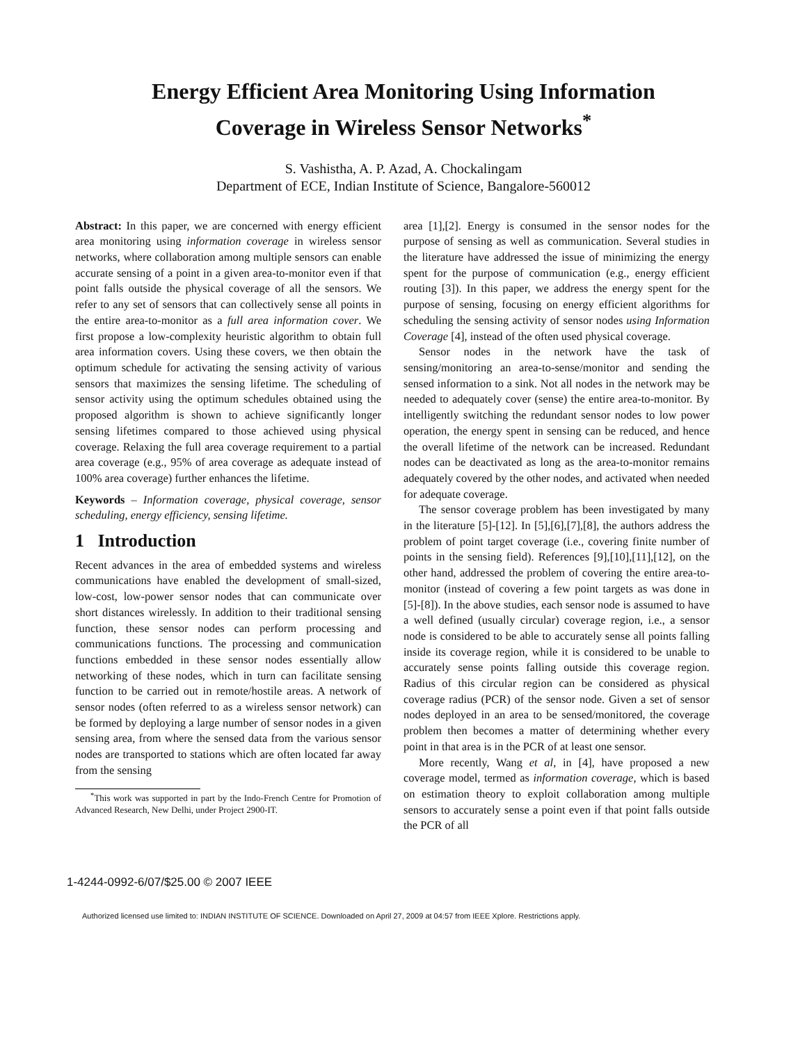Energy Efficient Area Monitoring Using Information
Coverage in Wireless Sensor Networks<sup>*</sup>
S. Vashistha, A. P. Azad, A. Chockalingam
Department of ECE, Indian Institute of Science, Bangalore-560012
Abstract: In this paper, we are concerned with energy efficient area monitoring using information coverage in wireless sensor networks, where collaboration among multiple sensors can enable accurate sensing of a point in a given area-to-monitor even if that point falls outside the physical coverage of all the sensors. We refer to any set of sensors that can collectively sense all points in the entire area-to-monitor as a full area information cover. We first propose a low-complexity heuristic algorithm to obtain full area information covers. Using these covers, we then obtain the optimum schedule for activating the sensing activity of various sensors that maximizes the sensing lifetime. The scheduling of sensor activity using the optimum schedules obtained using the proposed algorithm is shown to achieve significantly longer sensing lifetimes compared to those achieved using physical coverage. Relaxing the full area coverage requirement to a partial area coverage (e.g., 95% of area coverage as adequate instead of 100% area coverage) further enhances the lifetime.
Keywords – Information coverage, physical coverage, sensor scheduling, energy efficiency, sensing lifetime.
1 Introduction
Recent advances in the area of embedded systems and wireless communications have enabled the development of small-sized, low-cost, low-power sensor nodes that can communicate over short distances wirelessly. In addition to their traditional sensing function, these sensor nodes can perform processing and communications functions. The processing and communication functions embedded in these sensor nodes essentially allow networking of these nodes, which in turn can facilitate sensing function to be carried out in remote/hostile areas. A network of sensor nodes (often referred to as a wireless sensor network) can be formed by deploying a large number of sensor nodes in a given sensing area, from where the sensed data from the various sensor nodes are transported to stations which are often located far away from the sensing
<sup>*</sup> This work was supported in part by the Indo-French Centre for Promotion of Advanced Research, New Delhi, under Project 2900-IT.
area [1],[2]. Energy is consumed in the sensor nodes for the purpose of sensing as well as communication. Several studies in the literature have addressed the issue of minimizing the energy spent for the purpose of communication (e.g., energy efficient routing [3]). In this paper, we address the energy spent for the purpose of sensing, focusing on energy efficient algorithms for scheduling the sensing activity of sensor nodes using Information Coverage [4], instead of the often used physical coverage.
Sensor nodes in the network have the task of sensing/monitoring an area-to-sense/monitor and sending the sensed information to a sink. Not all nodes in the network may be needed to adequately cover (sense) the entire area-to-monitor. By intelligently switching the redundant sensor nodes to low power operation, the energy spent in sensing can be reduced, and hence the overall lifetime of the network can be increased. Redundant nodes can be deactivated as long as the area-to-monitor remains adequately covered by the other nodes, and activated when needed for adequate coverage.
The sensor coverage problem has been investigated by many in the literature [5]-[12]. In [5],[6],[7],[8], the authors address the problem of point target coverage (i.e., covering finite number of points in the sensing field). References [9],[10],[11],[12], on the other hand, addressed the problem of covering the entire area-to-monitor (instead of covering a few point targets as was done in [5]-[8]). In the above studies, each sensor node is assumed to have a well defined (usually circular) coverage region, i.e., a sensor node is considered to be able to accurately sense all points falling inside its coverage region, while it is considered to be unable to accurately sense points falling outside this coverage region. Radius of this circular region can be considered as physical coverage radius (PCR) of the sensor node. Given a set of sensor nodes deployed in an area to be sensed/monitored, the coverage problem then becomes a matter of determining whether every point in that area is in the PCR of at least one sensor.
More recently, Wang et al, in [4], have proposed a new coverage model, termed as information coverage, which is based on estimation theory to exploit collaboration among multiple sensors to accurately sense a point even if that point falls outside the PCR of all
1-4244-0992-6/07/$25.00 © 2007 IEEE
Authorized licensed use limited to: INDIAN INSTITUTE OF SCIENCE. Downloaded on April 27, 2009 at 04:57 from IEEE Xplore. Restrictions apply.